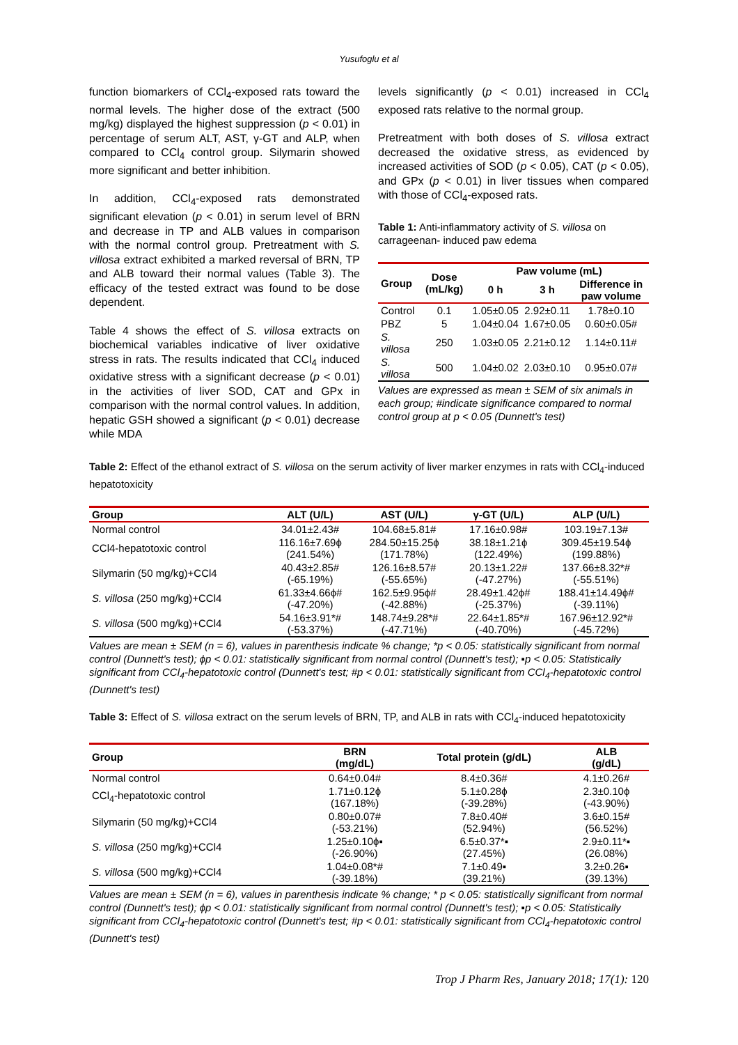Yusufoglu et al
function biomarkers of CCl<sub>4</sub>-exposed rats toward the normal levels. The higher dose of the extract (500 mg/kg) displayed the highest suppression (p < 0.01) in percentage of serum ALT, AST, γ-GT and ALP, when compared to CCl<sub>4</sub> control group. Silymarin showed more significant and better inhibition.
In addition, CCl<sub>4</sub>-exposed rats demonstrated significant elevation (p < 0.01) in serum level of BRN and decrease in TP and ALB values in comparison with the normal control group. Pretreatment with S. villosa extract exhibited a marked reversal of BRN, TP and ALB toward their normal values (Table 3). The efficacy of the tested extract was found to be dose dependent.
Table 4 shows the effect of S. villosa extracts on biochemical variables indicative of liver oxidative stress in rats. The results indicated that CCl<sub>4</sub> induced oxidative stress with a significant decrease (p < 0.01) in the activities of liver SOD, CAT and GPx in comparison with the normal control values. In addition, hepatic GSH showed a significant (p < 0.01) decrease while MDA
levels significantly (p < 0.01) increased in CCl<sub>4</sub> exposed rats relative to the normal group.
Pretreatment with both doses of S. villosa extract decreased the oxidative stress, as evidenced by increased activities of SOD (p < 0.05), CAT (p < 0.05), and GPx (p < 0.01) in liver tissues when compared with those of CCl<sub>4</sub>-exposed rats.
Table 1: Anti-inflammatory activity of S. villosa on carrageenan- induced paw edema
| Group | Dose (mL/kg) | Paw volume (mL) | | |
| --- | --- | --- | --- | --- |
| | | 0 h | 3 h | Difference in paw volume |
| Control | 0.1 | 1.05±0.05 | 2.92±0.11 | 1.78±0.10 |
| PBZ | 5 | 1.04±0.04 | 1.67±0.05 | 0.60±0.05# |
| S. villosa | 250 | 1.03±0.05 | 2.21±0.12 | 1.14±0.11# |
| S. villosa | 500 | 1.04±0.02 | 2.03±0.10 | 0.95±0.07# |
Values are expressed as mean ± SEM of six animals in each group; #indicate significance compared to normal control group at p < 0.05 (Dunnett's test)
Table 2: Effect of the ethanol extract of S. villosa on the serum activity of liver marker enzymes in rats with CCl<sub>4</sub>-induced hepatotoxicity
| Group | ALT (U/L) | AST (U/L) | γ-GT (U/L) | ALP (U/L) |
| --- | --- | --- | --- | --- |
| Normal control | 34.01±2.43# | 104.68±5.81# | 17.16±0.98# | 103.19±7.13# |
| CCl4-hepatotoxic control | 116.16±7.69ϕ (241.54%) | 284.50±15.25ϕ (171.78%) | 38.18±1.21ϕ (122.49%) | 309.45±19.54ϕ (199.88%) |
| Silymarin (50 mg/kg)+CCl4 | 40.43±2.85# (-65.19%) | 126.16±8.57# (-55.65%) | 20.13±1.22# (-47.27%) | 137.66±8.32*# (-55.51%) |
| S. villosa (250 mg/kg)+CCl4 | 61.33±4.66ϕ# (-47.20%) | 162.5±9.95ϕ# (-42.88%) | 28.49±1.42ϕ# (-25.37%) | 188.41±14.49ϕ# (-39.11%) |
| S. villosa (500 mg/kg)+CCl4 | 54.16±3.91*# (-53.37%) | 148.74±9.28*# (-47.71%) | 22.64±1.85*# (-40.70%) | 167.96±12.92*# (-45.72%) |
Values are mean ± SEM (n = 6), values in parenthesis indicate % change; *p < 0.05: statistically significant from normal control (Dunnett's test); ϕp < 0.01: statistically significant from normal control (Dunnett's test); ▪p < 0.05: Statistically significant from CCl<sub>4</sub>-hepatotoxic control (Dunnett's test; #p < 0.01: statistically significant from CCl<sub>4</sub>-hepatotoxic control (Dunnett's test)
Table 3: Effect of S. villosa extract on the serum levels of BRN, TP, and ALB in rats with CCl<sub>4</sub>-induced hepatotoxicity
| Group | BRN (mg/dL) | Total protein (g/dL) | ALB (g/dL) |
| --- | --- | --- | --- |
| Normal control | 0.64±0.04# | 8.4±0.36# | 4.1±0.26# |
| CCl<sub>4</sub>-hepatotoxic control | 1.71±0.12ϕ (167.18%) | 5.1±0.28ϕ (-39.28%) | 2.3±0.10ϕ (-43.90%) |
| Silymarin (50 mg/kg)+CCl4 | 0.80±0.07# (-53.21%) | 7.8±0.40# (52.94%) | 3.6±0.15# (56.52%) |
| S. villosa (250 mg/kg)+CCl4 | 1.25±0.10ϕ▪ (-26.90%) | 6.5±0.37*▪ (27.45%) | 2.9±0.11*▪ (26.08%) |
| S. villosa (500 mg/kg)+CCl4 | 1.04±0.08*# (-39.18%) | 7.1±0.49▪ (39.21%) | 3.2±0.26▪ (39.13%) |
Values are mean ± SEM (n = 6), values in parenthesis indicate % change; * p < 0.05: statistically significant from normal control (Dunnett's test); ϕp < 0.01: statistically significant from normal control (Dunnett's test); ▪p < 0.05: Statistically significant from CCl<sub>4</sub>-hepatotoxic control (Dunnett's test; #p < 0.01: statistically significant from CCl<sub>4</sub>-hepatotoxic control (Dunnett's test)
Trop J Pharm Res, January 2018; 17(1): 120